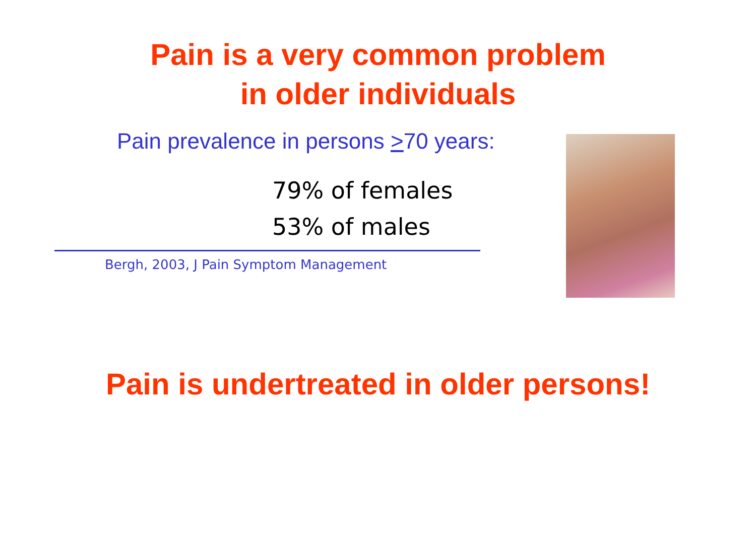Pain is a very common problem
in older individuals
Pain prevalence in persons >70 years:
79% of females
53% of males
Bergh, 2003, J Pain Symptom Management
Pain is undertreated in older persons!